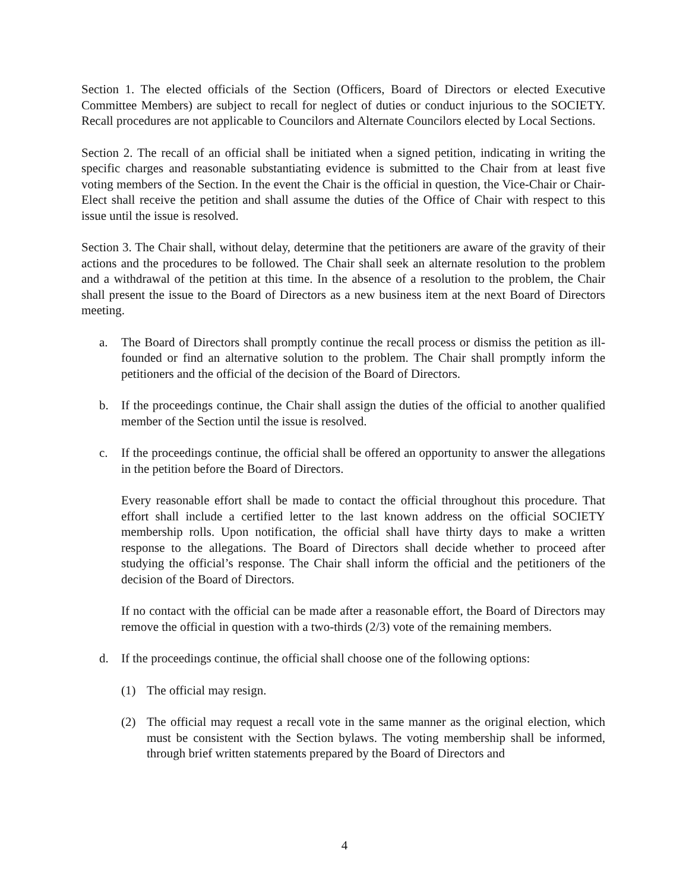Section 1. The elected officials of the Section (Officers, Board of Directors or elected Executive Committee Members) are subject to recall for neglect of duties or conduct injurious to the SOCIETY. Recall procedures are not applicable to Councilors and Alternate Councilors elected by Local Sections.
Section 2. The recall of an official shall be initiated when a signed petition, indicating in writing the specific charges and reasonable substantiating evidence is submitted to the Chair from at least five voting members of the Section. In the event the Chair is the official in question, the Vice-Chair or Chair-Elect shall receive the petition and shall assume the duties of the Office of Chair with respect to this issue until the issue is resolved.
Section 3. The Chair shall, without delay, determine that the petitioners are aware of the gravity of their actions and the procedures to be followed. The Chair shall seek an alternate resolution to the problem and a withdrawal of the petition at this time. In the absence of a resolution to the problem, the Chair shall present the issue to the Board of Directors as a new business item at the next Board of Directors meeting.
a. The Board of Directors shall promptly continue the recall process or dismiss the petition as ill-founded or find an alternative solution to the problem. The Chair shall promptly inform the petitioners and the official of the decision of the Board of Directors.
b. If the proceedings continue, the Chair shall assign the duties of the official to another qualified member of the Section until the issue is resolved.
c. If the proceedings continue, the official shall be offered an opportunity to answer the allegations in the petition before the Board of Directors.
Every reasonable effort shall be made to contact the official throughout this procedure. That effort shall include a certified letter to the last known address on the official SOCIETY membership rolls. Upon notification, the official shall have thirty days to make a written response to the allegations. The Board of Directors shall decide whether to proceed after studying the official’s response. The Chair shall inform the official and the petitioners of the decision of the Board of Directors.
If no contact with the official can be made after a reasonable effort, the Board of Directors may remove the official in question with a two-thirds (2/3) vote of the remaining members.
d. If the proceedings continue, the official shall choose one of the following options:
(1) The official may resign.
(2) The official may request a recall vote in the same manner as the original election, which must be consistent with the Section bylaws. The voting membership shall be informed, through brief written statements prepared by the Board of Directors and
4